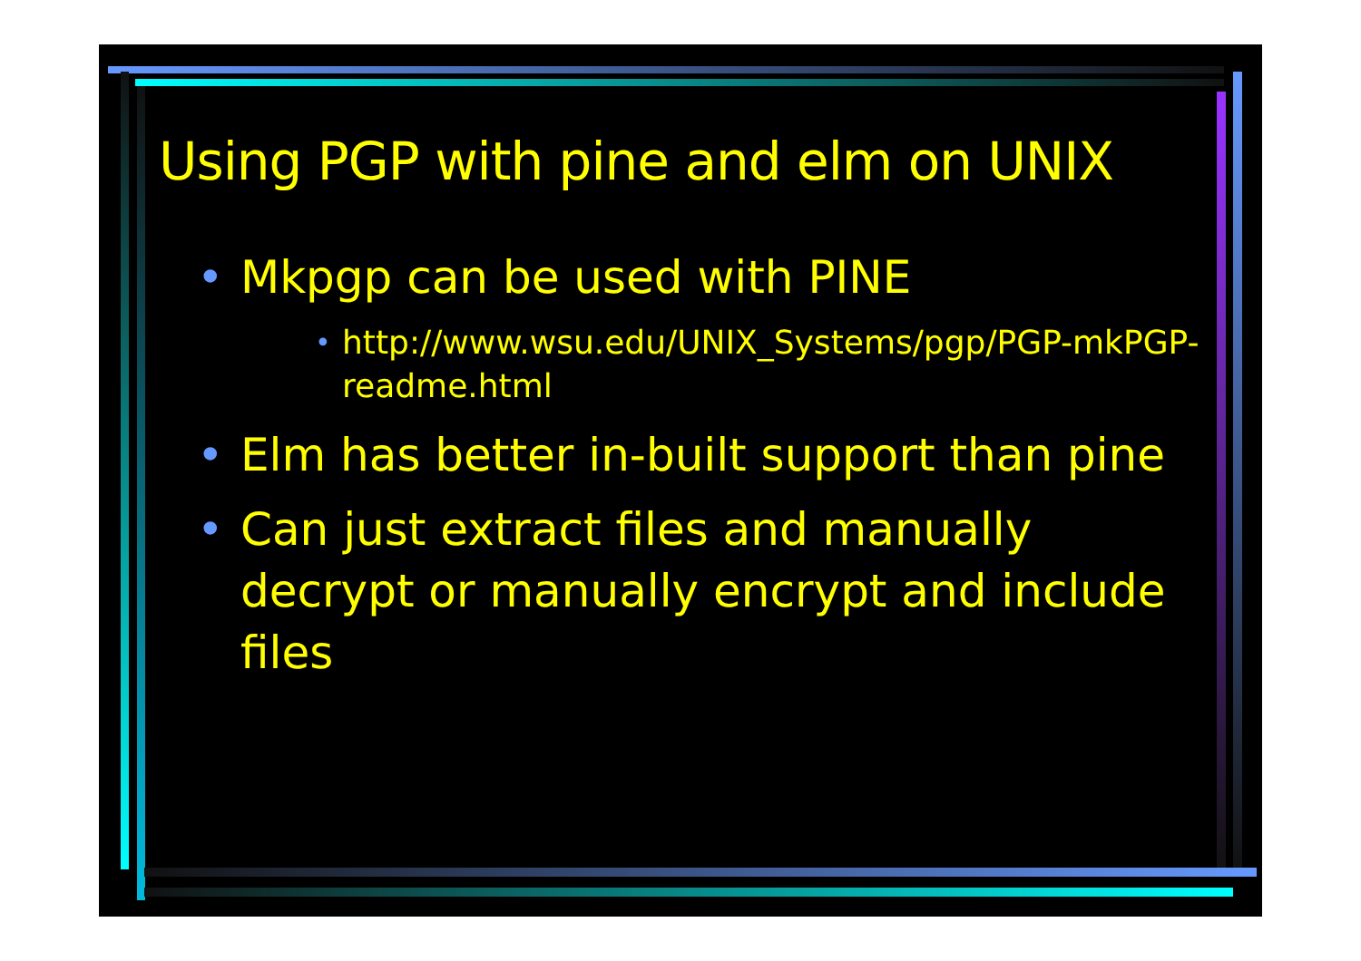Using PGP with pine and elm on UNIX
• Mkpgp can be used with PINE
• http://www.wsu.edu/UNIX_Systems/pgp/PGP-mkPGP-readme.html
• Elm has better in-built support than pine
• Can just extract files and manually decrypt or manually encrypt and include files